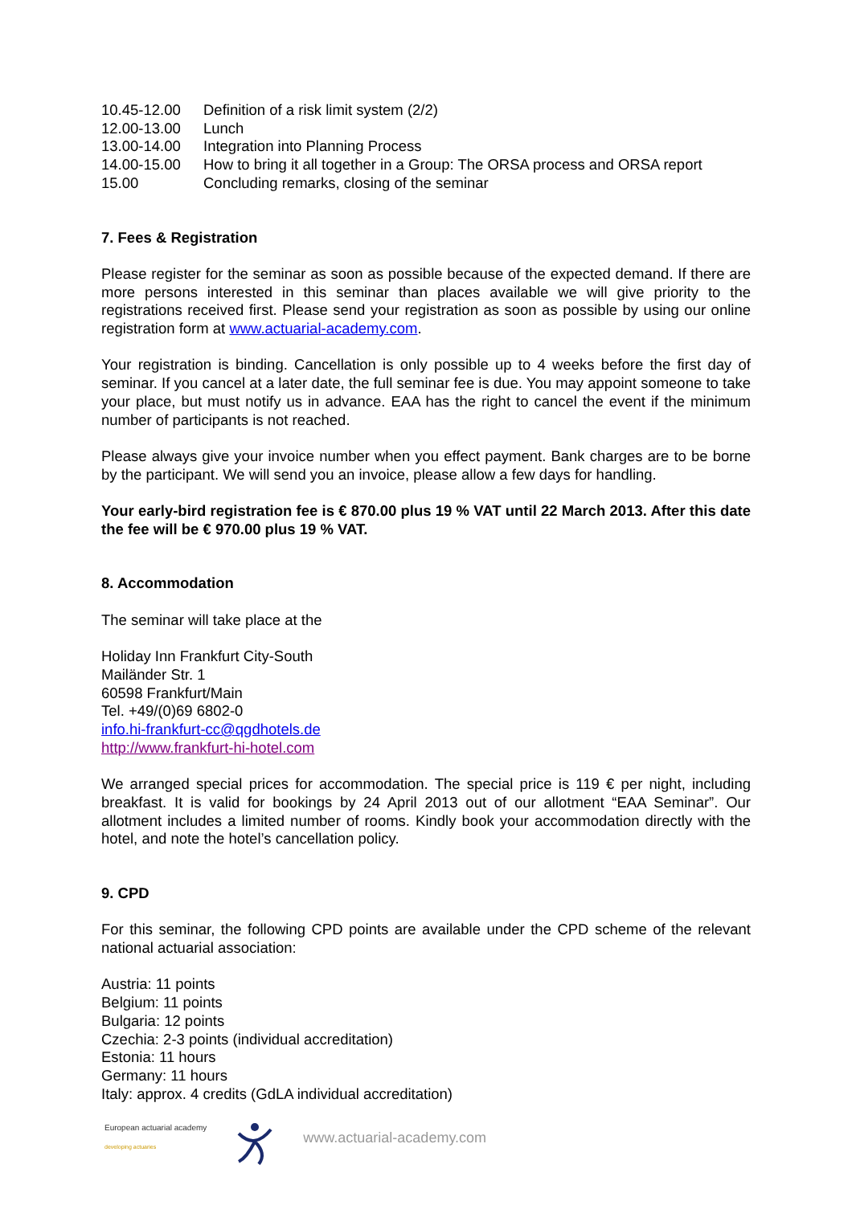| 10.45-12.00 | Definition of a risk limit system (2/2) |
| 12.00-13.00 | Lunch |
| 13.00-14.00 | Integration into Planning Process |
| 14.00-15.00 | How to bring it all together in a Group: The ORSA process and ORSA report |
| 15.00 | Concluding remarks, closing of the seminar |
7. Fees & Registration
Please register for the seminar as soon as possible because of the expected demand. If there are more persons interested in this seminar than places available we will give priority to the registrations received first. Please send your registration as soon as possible by using our online registration form at www.actuarial-academy.com.
Your registration is binding. Cancellation is only possible up to 4 weeks before the first day of seminar. If you cancel at a later date, the full seminar fee is due. You may appoint someone to take your place, but must notify us in advance. EAA has the right to cancel the event if the minimum number of participants is not reached.
Please always give your invoice number when you effect payment. Bank charges are to be borne by the participant. We will send you an invoice, please allow a few days for handling.
Your early-bird registration fee is € 870.00 plus 19 % VAT until 22 March 2013. After this date the fee will be € 970.00 plus 19 % VAT.
8. Accommodation
The seminar will take place at the
Holiday Inn Frankfurt City-South
Mailänder Str. 1
60598 Frankfurt/Main
Tel. +49/(0)69 6802-0
info.hi-frankfurt-cc@qgdhotels.de
http://www.frankfurt-hi-hotel.com
We arranged special prices for accommodation. The special price is 119 € per night, including breakfast. It is valid for bookings by 24 April 2013 out of our allotment “EAA Seminar”. Our allotment includes a limited number of rooms. Kindly book your accommodation directly with the hotel, and note the hotel’s cancellation policy.
9. CPD
For this seminar, the following CPD points are available under the CPD scheme of the relevant national actuarial association:
Austria: 11 points
Belgium: 11 points
Bulgaria: 12 points
Czechia: 2-3 points (individual accreditation)
Estonia: 11 hours
Germany: 11 hours
Italy: approx. 4 credits (GdLA individual accreditation)
European actuarial academy
developing actuaries
www.actuarial-academy.com